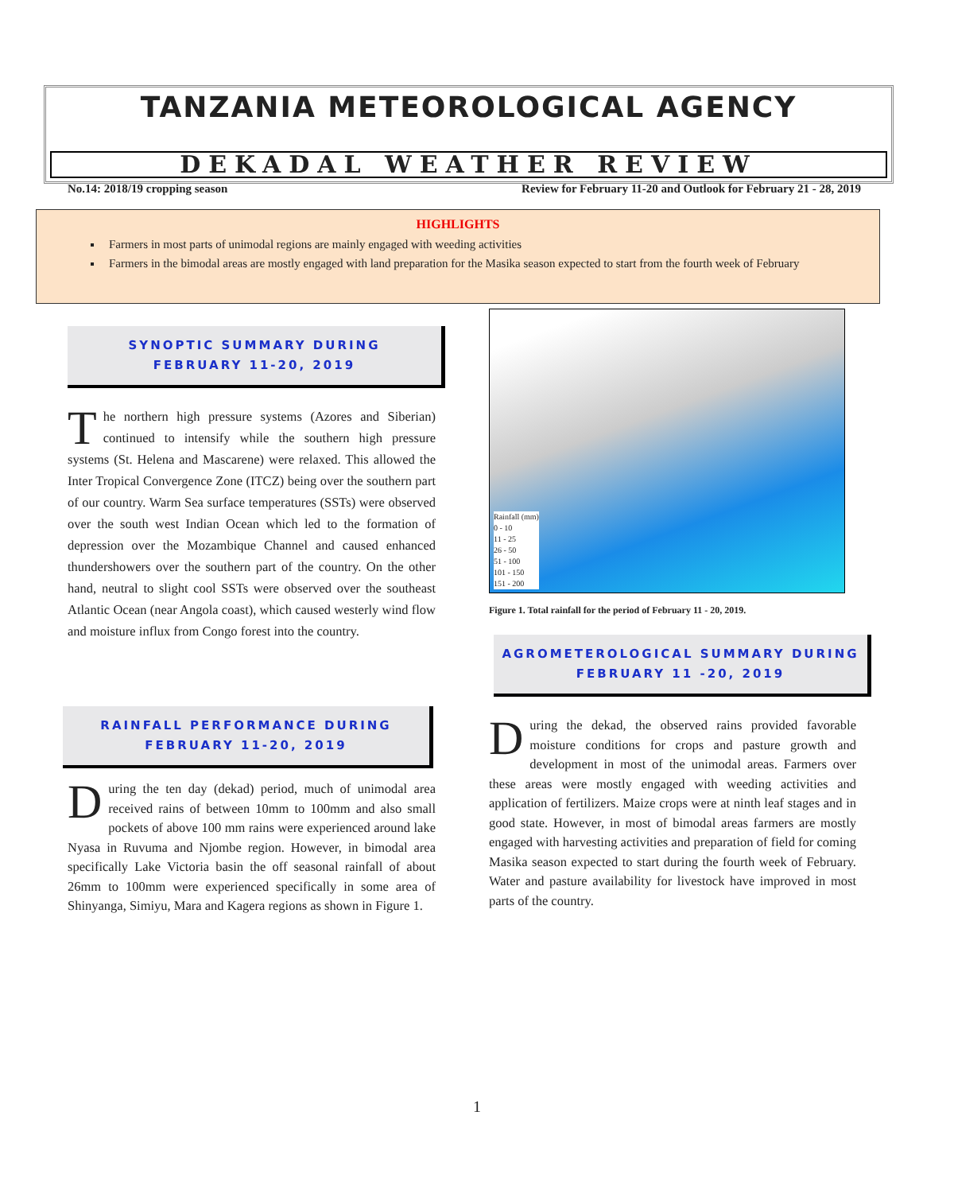TANZANIA METEOROLOGICAL AGENCY
DEKADAL WEATHER REVIEW
No.14: 2018/19 cropping season Review for February 11-20 and Outlook for February 21 - 28, 2019
HIGHLIGHTS
Farmers in most parts of unimodal regions are mainly engaged with weeding activities
Farmers in the bimodal areas are mostly engaged with land preparation for the Masika season expected to start from the fourth week of February
SYNOPTIC SUMMARY DURING
FEBRUARY 11-20, 2019
The northern high pressure systems (Azores and Siberian) continued to intensify while the southern high pressure systems (St. Helena and Mascarene) were relaxed. This allowed the Inter Tropical Convergence Zone (ITCZ) being over the southern part of our country. Warm Sea surface temperatures (SSTs) were observed over the south west Indian Ocean which led to the formation of depression over the Mozambique Channel and caused enhanced thundershowers over the southern part of the country. On the other hand, neutral to slight cool SSTs were observed over the southeast Atlantic Ocean (near Angola coast), which caused westerly wind flow and moisture influx from Congo forest into the country.
RAINFALL PERFORMANCE DURING
FEBRUARY 11-20, 2019
During the ten day (dekad) period, much of unimodal area received rains of between 10mm to 100mm and also small pockets of above 100 mm rains were experienced around lake Nyasa in Ruvuma and Njombe region. However, in bimodal area specifically Lake Victoria basin the off seasonal rainfall of about 26mm to 100mm were experienced specifically in some area of Shinyanga, Simiyu, Mara and Kagera regions as shown in Figure 1.
Rainfall (mm)
0 - 10
11 - 25
26 - 50
51 - 100
101 - 150
151 - 200
Figure 1. Total rainfall for the period of February 11 - 20, 2019.
AGROMETEROLOGICAL SUMMARY DURING
FEBRUARY 11 -20, 2019
During the dekad, the observed rains provided favorable moisture conditions for crops and pasture growth and development in most of the unimodal areas. Farmers over these areas were mostly engaged with weeding activities and application of fertilizers. Maize crops were at ninth leaf stages and in good state. However, in most of bimodal areas farmers are mostly engaged with harvesting activities and preparation of field for coming Masika season expected to start during the fourth week of February. Water and pasture availability for livestock have improved in most parts of the country.
1